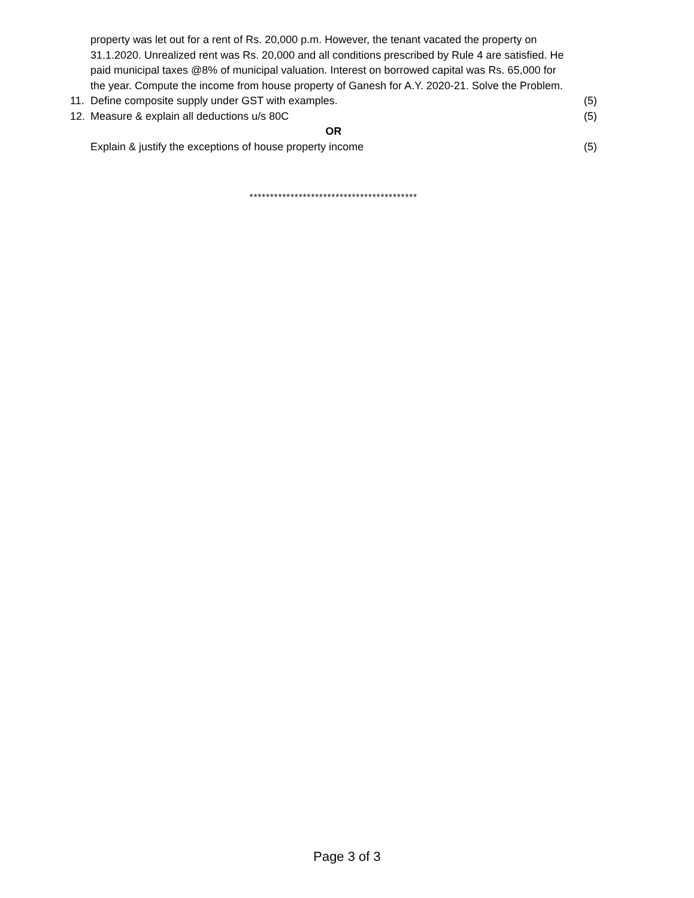property was let out for a rent of Rs. 20,000 p.m. However, the tenant vacated the property on 31.1.2020. Unrealized rent was Rs. 20,000 and all conditions prescribed by Rule 4 are satisfied. He paid municipal taxes @8% of municipal valuation. Interest on borrowed capital was Rs. 65,000 for the year. Compute the income from house property of Ganesh for A.Y. 2020-21. Solve the Problem.
11. Define composite supply under GST with examples.
(5)
12. Measure & explain all deductions u/s 80C
(5)
OR
Explain & justify the exceptions of house property income
(5)
*****************************************
Page 3 of 3